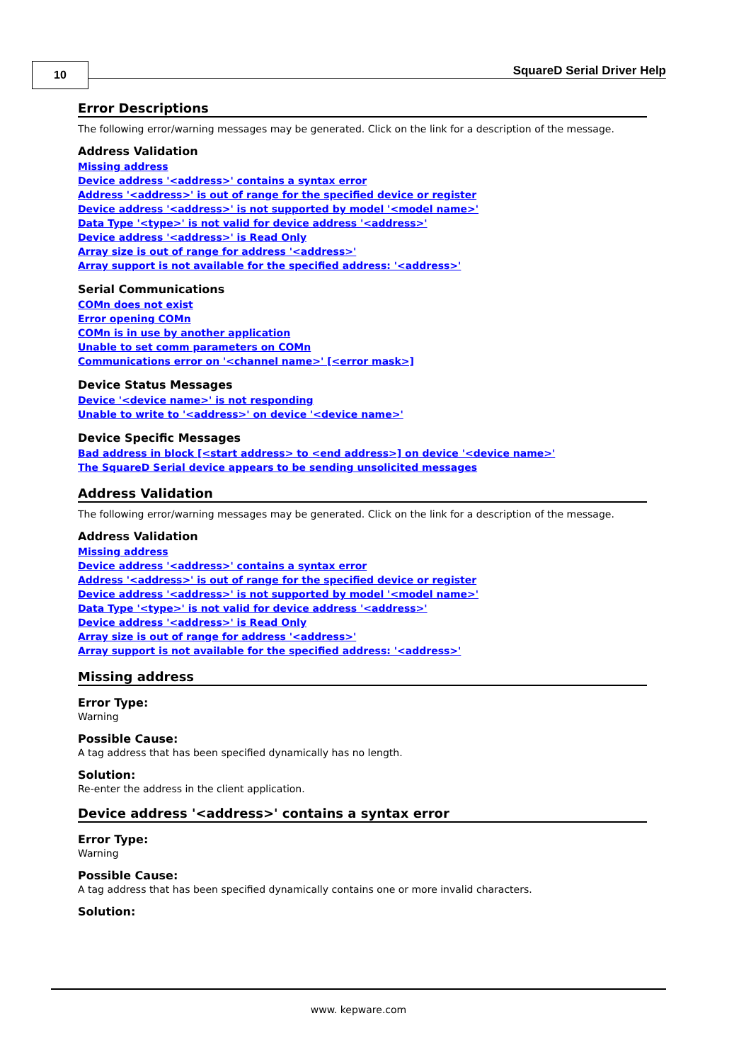10 SquareD Serial Driver Help
Error Descriptions
The following error/warning messages may be generated. Click on the link for a description of the message.
Address Validation
Missing address
Device address '<address>' contains a syntax error
Address '<address>' is out of range for the specified device or register
Device address '<address>' is not supported by model '<model name>'
Data Type '<type>' is not valid for device address '<address>'
Device address '<address>' is Read Only
Array size is out of range for address '<address>'
Array support is not available for the specified address: '<address>'
Serial Communications
COMn does not exist
Error opening COMn
COMn is in use by another application
Unable to set comm parameters on COMn
Communications error on '<channel name>' [<error mask>]
Device Status Messages
Device '<device name>' is not responding
Unable to write to '<address>' on device '<device name>'
Device Specific Messages
Bad address in block [<start address> to <end address>] on device '<device name>'
The SquareD Serial device appears to be sending unsolicited messages
Address Validation
The following error/warning messages may be generated. Click on the link for a description of the message.
Address Validation
Missing address
Device address '<address>' contains a syntax error
Address '<address>' is out of range for the specified device or register
Device address '<address>' is not supported by model '<model name>'
Data Type '<type>' is not valid for device address '<address>'
Device address '<address>' is Read Only
Array size is out of range for address '<address>'
Array support is not available for the specified address: '<address>'
Missing address
Error Type:
Warning
Possible Cause:
A tag address that has been specified dynamically has no length.
Solution:
Re-enter the address in the client application.
Device address '<address>' contains a syntax error
Error Type:
Warning
Possible Cause:
A tag address that has been specified dynamically contains one or more invalid characters.
Solution:
www. kepware.com